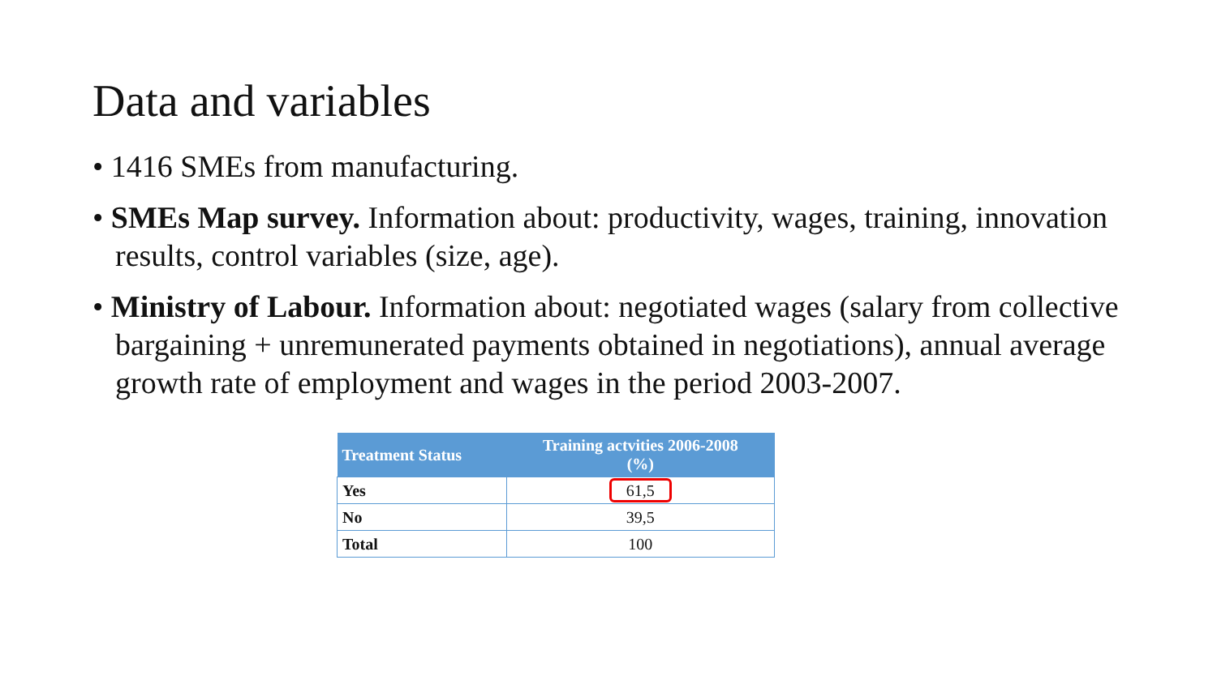Data and variables
• 1416 SMEs from manufacturing.
• SMEs Map survey. Information about: productivity, wages, training, innovation results, control variables (size, age).
• Ministry of Labour. Information about: negotiated wages (salary from collective bargaining + unremunerated payments obtained in negotiations), annual average growth rate of employment and wages in the period 2003-2007.
| Treatment Status | Training actvities 2006-2008 (%) |
| --- | --- |
| Yes | 61,5 |
| No | 39,5 |
| Total | 100 |